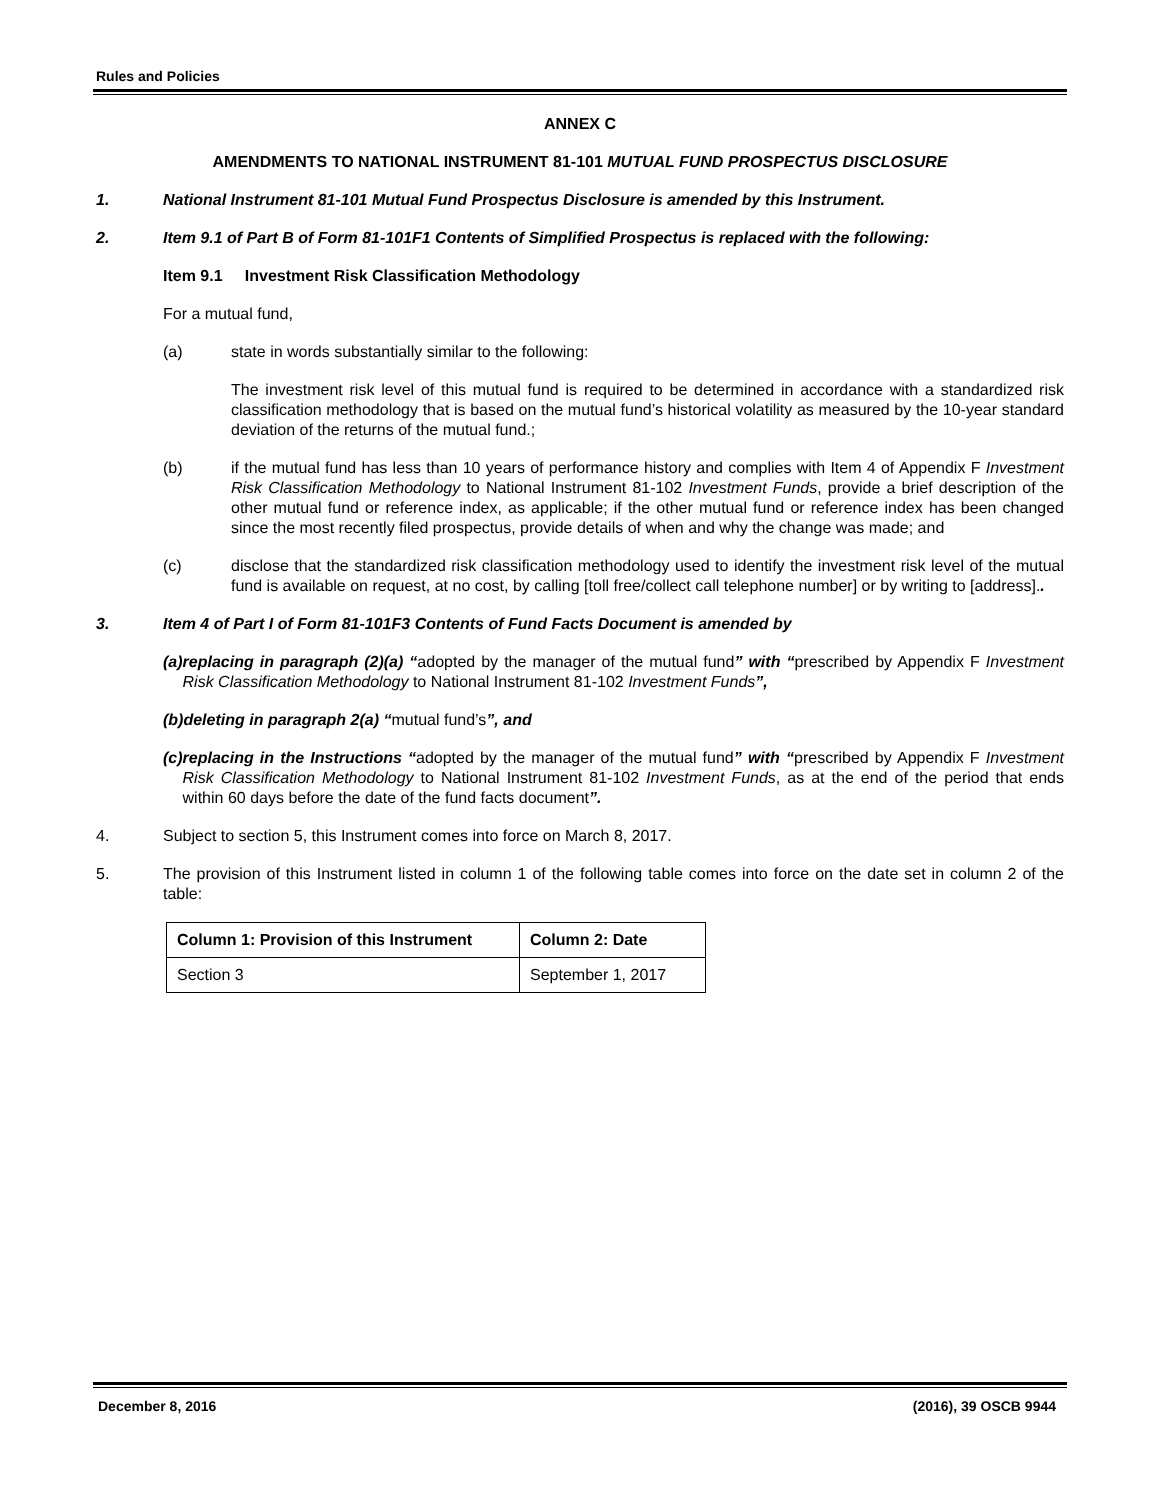Rules and Policies
ANNEX C
AMENDMENTS TO NATIONAL INSTRUMENT 81-101 MUTUAL FUND PROSPECTUS DISCLOSURE
1. National Instrument 81-101 Mutual Fund Prospectus Disclosure is amended by this Instrument.
2. Item 9.1 of Part B of Form 81-101F1 Contents of Simplified Prospectus is replaced with the following:
Item 9.1 Investment Risk Classification Methodology
For a mutual fund,
(a) state in words substantially similar to the following:
The investment risk level of this mutual fund is required to be determined in accordance with a standardized risk classification methodology that is based on the mutual fund’s historical volatility as measured by the 10-year standard deviation of the returns of the mutual fund.;
(b) if the mutual fund has less than 10 years of performance history and complies with Item 4 of Appendix F Investment Risk Classification Methodology to National Instrument 81-102 Investment Funds, provide a brief description of the other mutual fund or reference index, as applicable; if the other mutual fund or reference index has been changed since the most recently filed prospectus, provide details of when and why the change was made; and
(c) disclose that the standardized risk classification methodology used to identify the investment risk level of the mutual fund is available on request, at no cost, by calling [toll free/collect call telephone number] or by writing to [address]..
3. Item 4 of Part I of Form 81-101F3 Contents of Fund Facts Document is amended by
(a) replacing in paragraph (2)(a) “adopted by the manager of the mutual fund” with “prescribed by Appendix F Investment Risk Classification Methodology to National Instrument 81-102 Investment Funds”,
(b) deleting in paragraph 2(a) “mutual fund’s”, and
(c) replacing in the Instructions “adopted by the manager of the mutual fund” with “prescribed by Appendix F Investment Risk Classification Methodology to National Instrument 81-102 Investment Funds, as at the end of the period that ends within 60 days before the date of the fund facts document”.
4. Subject to section 5, this Instrument comes into force on March 8, 2017.
5. The provision of this Instrument listed in column 1 of the following table comes into force on the date set in column 2 of the table:
| Column 1: Provision of this Instrument | Column 2: Date |
| --- | --- |
| Section 3 | September 1, 2017 |
December 8, 2016 (2016), 39 OSCB 9944